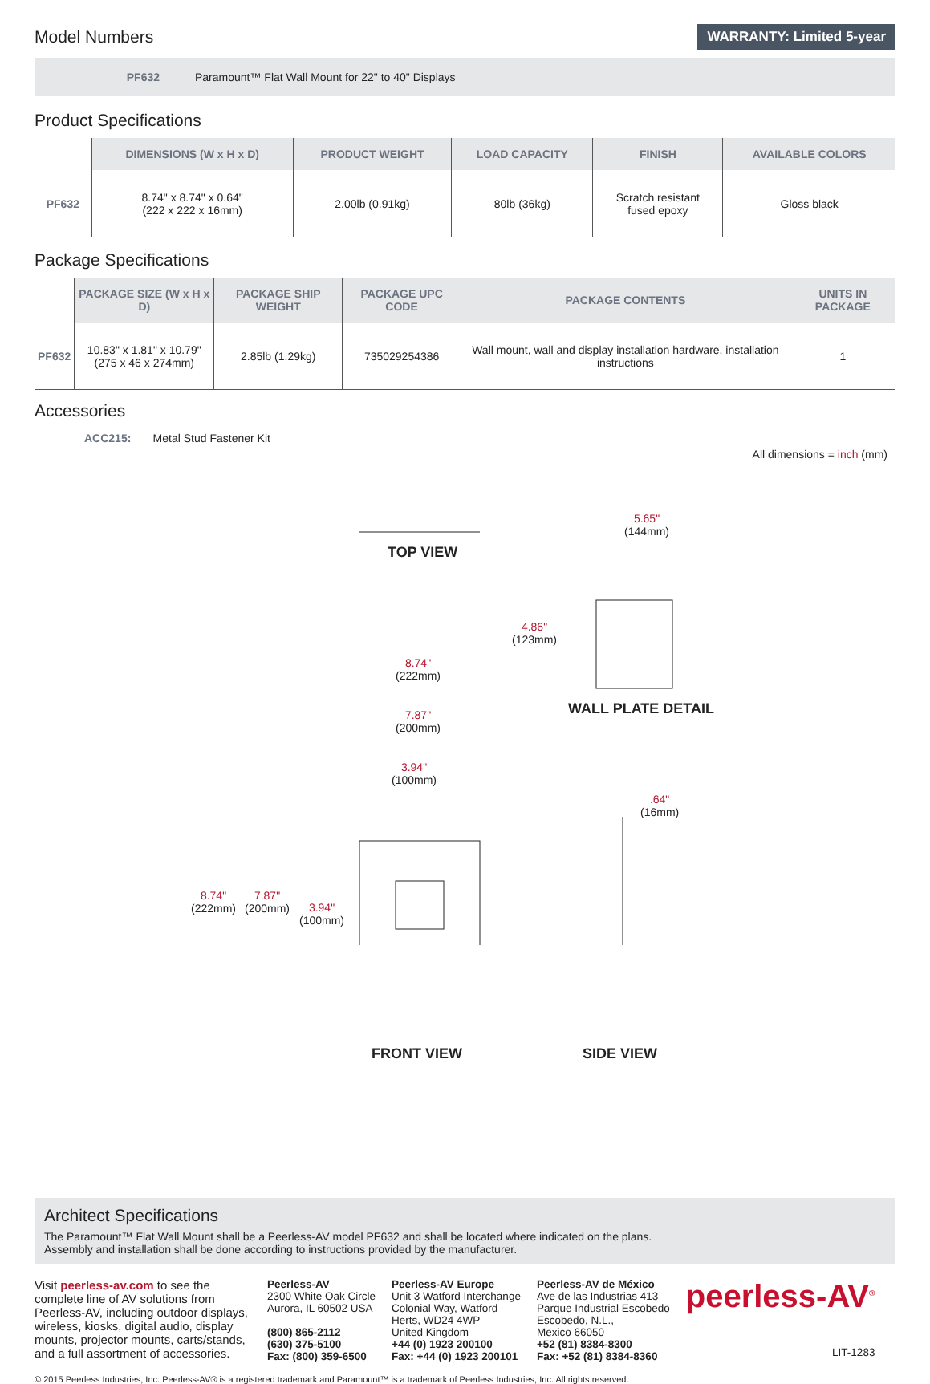Model Numbers
WARRANTY: Limited 5-year
PF632 Paramount™ Flat Wall Mount for 22" to 40" Displays
Product Specifications
| | DIMENSIONS (W x H x D) | PRODUCT WEIGHT | LOAD CAPACITY | FINISH | AVAILABLE COLORS |
| --- | --- | --- | --- | --- | --- |
| PF632 | 8.74" x 8.74" x 0.64" (222 x 222 x 16mm) | 2.00lb (0.91kg) | 80lb (36kg) | Scratch resistant fused epoxy | Gloss black |
Package Specifications
| | PACKAGE SIZE (W x H x D) | PACKAGE SHIP WEIGHT | PACKAGE UPC CODE | PACKAGE CONTENTS | UNITS IN PACKAGE |
| --- | --- | --- | --- | --- | --- |
| PF632 | 10.83" x 1.81" x 10.79" (275 x 46 x 274mm) | 2.85lb (1.29kg) | 735029254386 | Wall mount, wall and display installation hardware, installation instructions | 1 |
Accessories
ACC215: Metal Stud Fastener Kit
All dimensions = inch (mm)
TOP VIEW
5.65"
(144mm)
4.86"
(123mm)
WALL PLATE DETAIL
8.74"
(222mm)
7.87"
(200mm)
3.94"
(100mm)
8.74"
(222mm)
7.87"
(200mm)
3.94"
(100mm)
.64"
(16mm)
FRONT VIEW SIDE VIEW
Architect Specifications
The Paramount™ Flat Wall Mount shall be a Peerless-AV model PF632 and shall be located where indicated on the plans.
Assembly and installation shall be done according to instructions provided by the manufacturer.
Visit peerless-av.com to see the complete line of AV solutions from Peerless-AV, including outdoor displays, wireless, kiosks, digital audio, display mounts, projector mounts, carts/stands, and a full assortment of accessories.
Peerless-AV
2300 White Oak Circle
Aurora, IL 60502 USA
(800) 865-2112
(630) 375-5100
Fax: (800) 359-6500
Peerless-AV Europe
Unit 3 Watford Interchange
Colonial Way, Watford
Herts, WD24 4WP
United Kingdom
+44 (0) 1923 200100
Fax: +44 (0) 1923 200101
Peerless-AV de México
Ave de las Industrias 413
Parque Industrial Escobedo
Escobedo, N.L.,
Mexico 66050
+52 (81) 8384-8300
Fax: +52 (81) 8384-8360
peerless-AV<sup>®</sup>
LIT-1283
© 2015 Peerless Industries, Inc. Peerless-AV® is a registered trademark and Paramount™ is a trademark of Peerless Industries, Inc. All rights reserved.